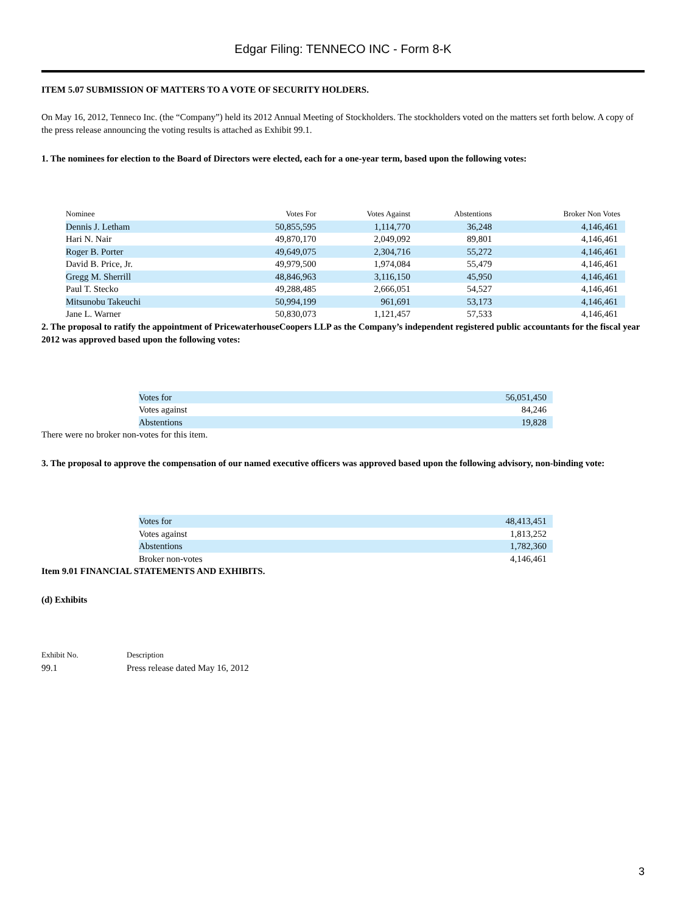Edgar Filing: TENNECO INC - Form 8-K
ITEM 5.07 SUBMISSION OF MATTERS TO A VOTE OF SECURITY HOLDERS.
On May 16, 2012, Tenneco Inc. (the “Company”) held its 2012 Annual Meeting of Stockholders. The stockholders voted on the matters set forth below. A copy of the press release announcing the voting results is attached as Exhibit 99.1.
1. The nominees for election to the Board of Directors were elected, each for a one-year term, based upon the following votes:
| Nominee | Votes For | Votes Against | Abstentions | Broker Non Votes |
| --- | --- | --- | --- | --- |
| Dennis J. Letham | 50,855,595 | 1,114,770 | 36,248 | 4,146,461 |
| Hari N. Nair | 49,870,170 | 2,049,092 | 89,801 | 4,146,461 |
| Roger B. Porter | 49,649,075 | 2,304,716 | 55,272 | 4,146,461 |
| David B. Price, Jr. | 49,979,500 | 1,974,084 | 55,479 | 4,146,461 |
| Gregg M. Sherrill | 48,846,963 | 3,116,150 | 45,950 | 4,146,461 |
| Paul T. Stecko | 49,288,485 | 2,666,051 | 54,527 | 4,146,461 |
| Mitsunobu Takeuchi | 50,994,199 | 961,691 | 53,173 | 4,146,461 |
| Jane L. Warner | 50,830,073 | 1,121,457 | 57,533 | 4,146,461 |
2. The proposal to ratify the appointment of PricewaterhouseCoopers LLP as the Company’s independent registered public accountants for the fiscal year 2012 was approved based upon the following votes:
| Votes for | 56,051,450 |
| Votes against | 84,246 |
| Abstentions | 19,828 |
There were no broker non-votes for this item.
3. The proposal to approve the compensation of our named executive officers was approved based upon the following advisory, non-binding vote:
| Votes for | 48,413,451 |
| Votes against | 1,813,252 |
| Abstentions | 1,782,360 |
| Broker non-votes | 4,146,461 |
Item 9.01 FINANCIAL STATEMENTS AND EXHIBITS.
(d) Exhibits
| Exhibit No. | Description |
| --- | --- |
| 99.1 | Press release dated May 16, 2012 |
3